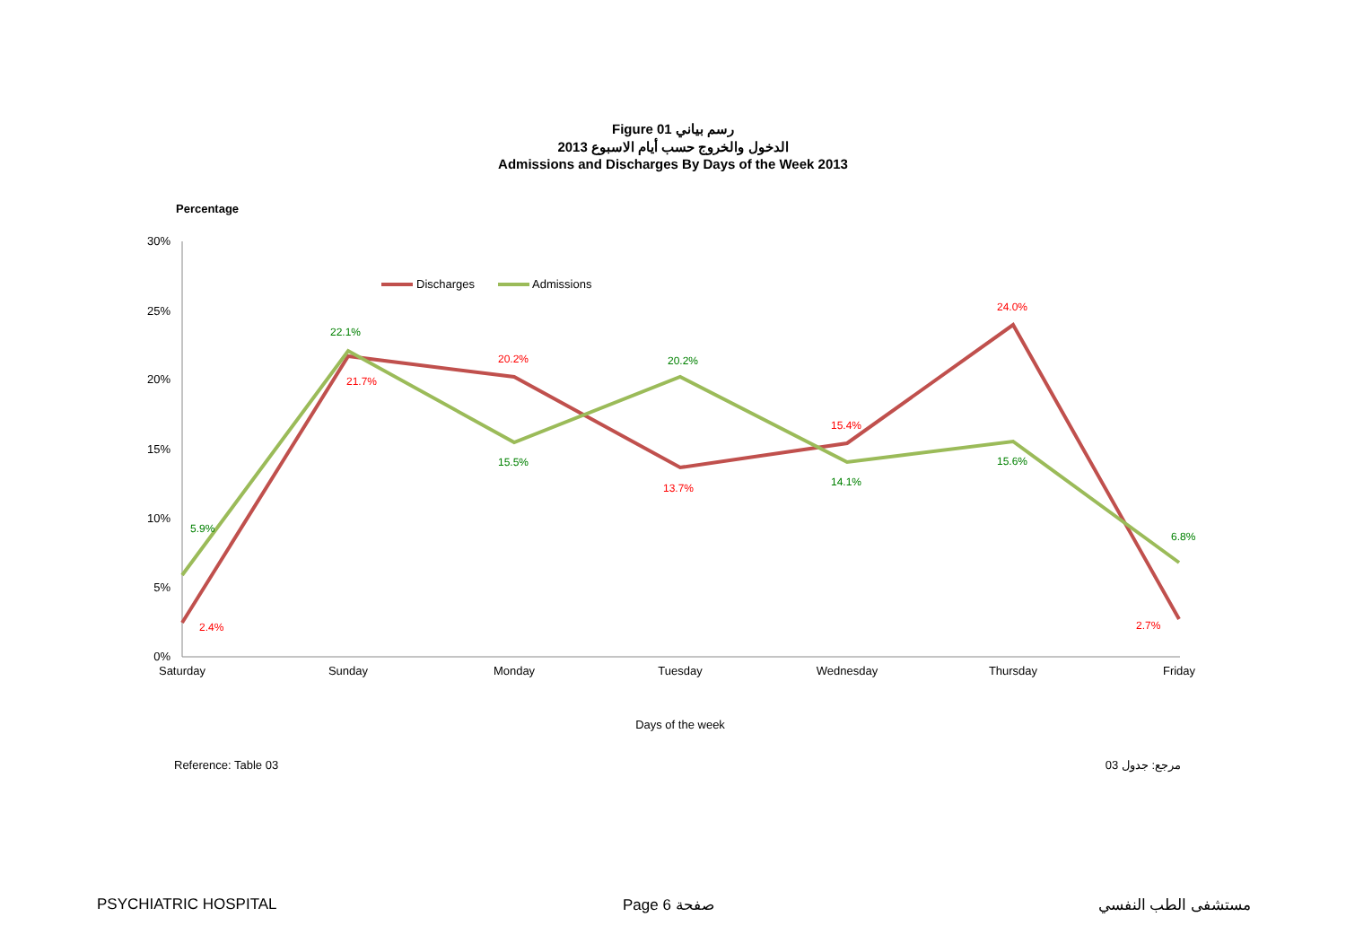Figure 01 رسم بياني
الدخول والخروج حسب أيام الاسبوع 2013
Admissions and Discharges By Days of the Week 2013
Percentage
30%
25%
20%
15%
10%
5%
0%
Saturday
Sunday
Monday
Tuesday
Wednesday
Thursday
Friday
Days of the week
Discharges
Admissions
2.4%
21.7%
20.2%
13.7%
15.4%
24.0%
2.7%
5.9%
22.1%
15.5%
20.2%
14.1%
15.6%
6.8%
Reference: Table 03 مرجع: جدول 03
PSYCHIATRIC HOSPITAL Page 6 صفحة مستشفى الطب النفسي